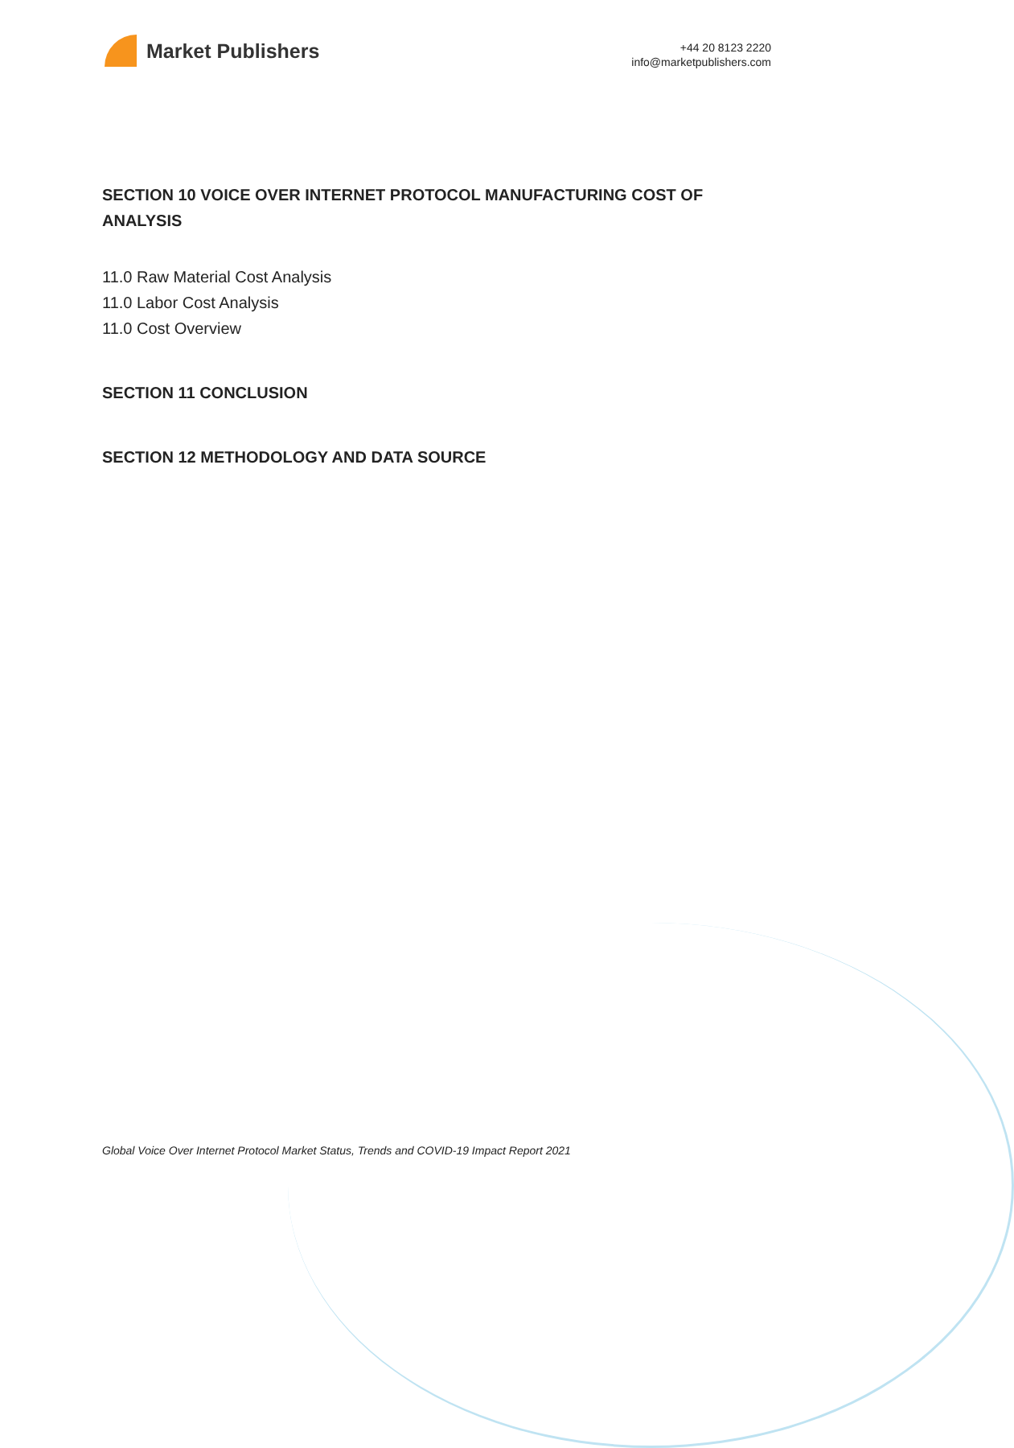Market Publishers
+44 20 8123 2220
info@marketpublishers.com
SECTION 10 VOICE OVER INTERNET PROTOCOL MANUFACTURING COST OF ANALYSIS
11.0 Raw Material Cost Analysis
11.0 Labor Cost Analysis
11.0 Cost Overview
SECTION 11 CONCLUSION
SECTION 12 METHODOLOGY AND DATA SOURCE
Global Voice Over Internet Protocol Market Status, Trends and COVID-19 Impact Report 2021